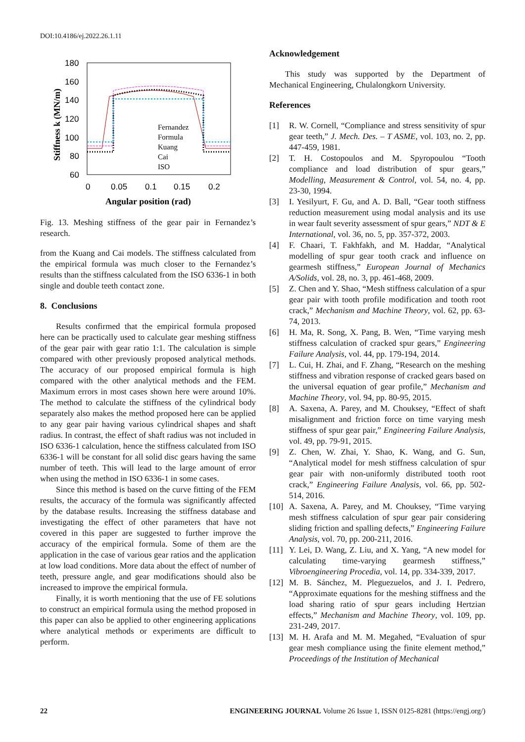DOI:10.4186/ej.2022.26.1.11
180
160
140
120
100
80
60
0
0.05
0.1
0.15
0.2
Angular position (rad)
Stiffness k (MN/m)
Fernandez
Formula
Kuang
Cai
ISO
Fig. 13. Meshing stiffness of the gear pair in Fernandez’s research.
from the Kuang and Cai models. The stiffness calculated from the empirical formula was much closer to the Fernandez’s results than the stiffness calculated from the ISO 6336-1 in both single and double teeth contact zone.
8. Conclusions
Results confirmed that the empirical formula proposed here can be practically used to calculate gear meshing stiffness of the gear pair with gear ratio 1:1. The calculation is simple compared with other previously proposed analytical methods. The accuracy of our proposed empirical formula is high compared with the other analytical methods and the FEM. Maximum errors in most cases shown here were around 10%. The method to calculate the stiffness of the cylindrical body separately also makes the method proposed here can be applied to any gear pair having various cylindrical shapes and shaft radius. In contrast, the effect of shaft radius was not included in ISO 6336-1 calculation, hence the stiffness calculated from ISO 6336-1 will be constant for all solid disc gears having the same number of teeth. This will lead to the large amount of error when using the method in ISO 6336-1 in some cases.
Since this method is based on the curve fitting of the FEM results, the accuracy of the formula was significantly affected by the database results. Increasing the stiffness database and investigating the effect of other parameters that have not covered in this paper are suggested to further improve the accuracy of the empirical formula. Some of them are the application in the case of various gear ratios and the application at low load conditions. More data about the effect of number of teeth, pressure angle, and gear modifications should also be increased to improve the empirical formula.
Finally, it is worth mentioning that the use of FE solutions to construct an empirical formula using the method proposed in this paper can also be applied to other engineering applications where analytical methods or experiments are difficult to perform.
Acknowledgement
This study was supported by the Department of Mechanical Engineering, Chulalongkorn University.
References
[1] R. W. Cornell, “Compliance and stress sensitivity of spur gear teeth,” J. Mech. Des. – T ASME, vol. 103, no. 2, pp. 447-459, 1981.
[2] T. H. Costopoulos and M. Spyropoulou “Tooth compliance and load distribution of spur gears,” Modelling, Measurement & Control, vol. 54, no. 4, pp. 23-30, 1994.
[3] I. Yesilyurt, F. Gu, and A. D. Ball, “Gear tooth stiffness reduction measurement using modal analysis and its use in wear fault severity assessment of spur gears,” NDT & E International, vol. 36, no. 5, pp. 357-372, 2003.
[4] F. Chaari, T. Fakhfakh, and M. Haddar, “Analytical modelling of spur gear tooth crack and influence on gearmesh stiffness,” European Journal of Mechanics A/Solids, vol. 28, no. 3, pp. 461-468, 2009.
[5] Z. Chen and Y. Shao, “Mesh stiffness calculation of a spur gear pair with tooth profile modification and tooth root crack,” Mechanism and Machine Theory, vol. 62, pp. 63-74, 2013.
[6] H. Ma, R. Song, X. Pang, B. Wen, “Time varying mesh stiffness calculation of cracked spur gears,” Engineering Failure Analysis, vol. 44, pp. 179-194, 2014.
[7] L. Cui, H. Zhai, and F. Zhang, “Research on the meshing stiffness and vibration response of cracked gears based on the universal equation of gear profile,” Mechanism and Machine Theory, vol. 94, pp. 80-95, 2015.
[8] A. Saxena, A. Parey, and M. Chouksey, “Effect of shaft misalignment and friction force on time varying mesh stiffness of spur gear pair,” Engineering Failure Analysis, vol. 49, pp. 79-91, 2015.
[9] Z. Chen, W. Zhai, Y. Shao, K. Wang, and G. Sun, “Analytical model for mesh stiffness calculation of spur gear pair with non-uniformly distributed tooth root crack,” Engineering Failure Analysis, vol. 66, pp. 502-514, 2016.
[10] A. Saxena, A. Parey, and M. Chouksey, “Time varying mesh stiffness calculation of spur gear pair considering sliding friction and spalling defects,” Engineering Failure Analysis, vol. 70, pp. 200-211, 2016.
[11] Y. Lei, D. Wang, Z. Liu, and X. Yang, “A new model for calculating time-varying gearmesh stiffness,” Vibroengineering Procedia, vol. 14, pp. 334-339, 2017.
[12] M. B. Sánchez, M. Pleguezuelos, and J. I. Pedrero, “Approximate equations for the meshing stiffness and the load sharing ratio of spur gears including Hertzian effects,” Mechanism and Machine Theory, vol. 109, pp. 231-249, 2017.
[13] M. H. Arafa and M. M. Megahed, “Evaluation of spur gear mesh compliance using the finite element method,” Proceedings of the Institution of Mechanical
22 ENGINEERING JOURNAL Volume 26 Issue 1, ISSN 0125-8281 (https://engj.org/)